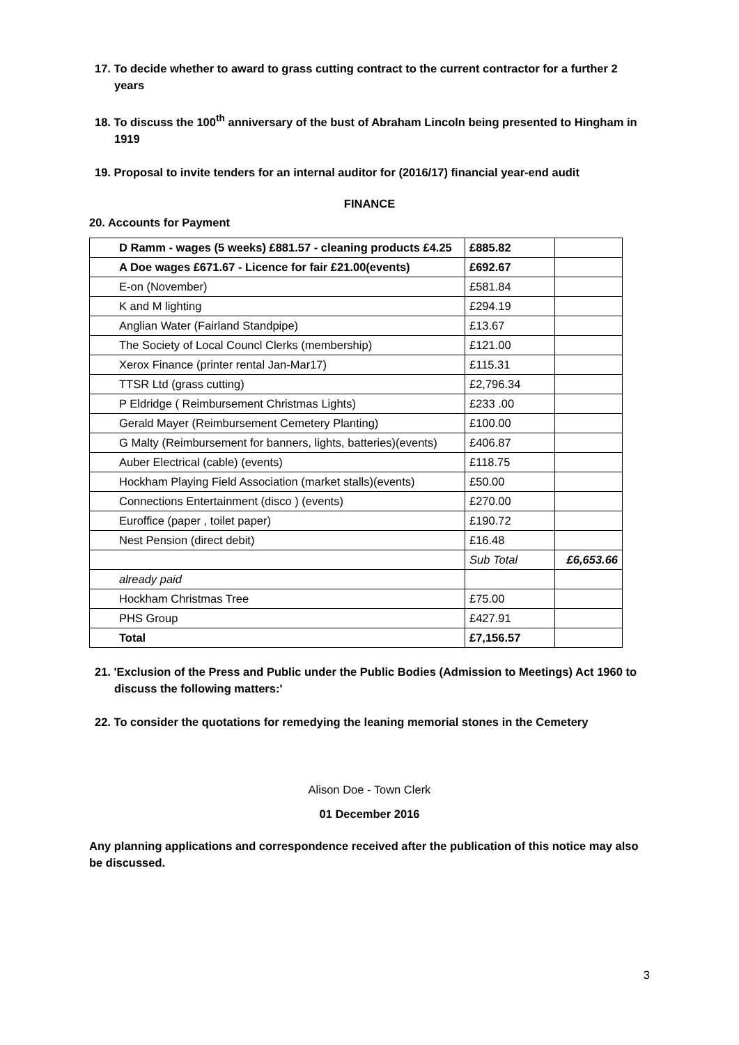17. To decide whether to award to grass cutting contract to the current contractor for a further 2 years
18. To discuss the 100<sup>th</sup> anniversary of the bust of Abraham Lincoln being presented to Hingham in 1919
19. Proposal to invite tenders for an internal auditor for (2016/17) financial year-end audit
FINANCE
20. Accounts for Payment
| D Ramm - wages (5 weeks) £881.57 - cleaning products £4.25 | £885.82 | |
| A Doe wages £671.67 - Licence for fair £21.00(events) | £692.67 | |
| E-on (November) | £581.84 | |
| K and M lighting | £294.19 | |
| Anglian Water (Fairland Standpipe) | £13.67 | |
| The Society of Local Councl Clerks (membership) | £121.00 | |
| Xerox Finance (printer rental Jan-Mar17) | £115.31 | |
| TTSR Ltd (grass cutting) | £2,796.34 | |
| P Eldridge ( Reimbursement Christmas Lights) | £233 .00 | |
| Gerald Mayer (Reimbursement Cemetery Planting) | £100.00 | |
| G Malty (Reimbursement for banners, lights, batteries)(events) | £406.87 | |
| Auber Electrical (cable) (events) | £118.75 | |
| Hockham Playing Field Association (market stalls)(events) | £50.00 | |
| Connections Entertainment (disco ) (events) | £270.00 | |
| Euroffice (paper , toilet paper) | £190.72 | |
| Nest Pension (direct debit) | £16.48 | |
| | Sub Total | £6,653.66 |
| already paid | | |
| Hockham Christmas Tree | £75.00 | |
| PHS Group | £427.91 | |
| Total | £7,156.57 | |
21. 'Exclusion of the Press and Public under the Public Bodies (Admission to Meetings) Act 1960 to discuss the following matters:'
22. To consider the quotations for remedying the leaning memorial stones in the Cemetery
Alison Doe - Town Clerk
01 December 2016
Any planning applications and correspondence received after the publication of this notice may also be discussed.
3